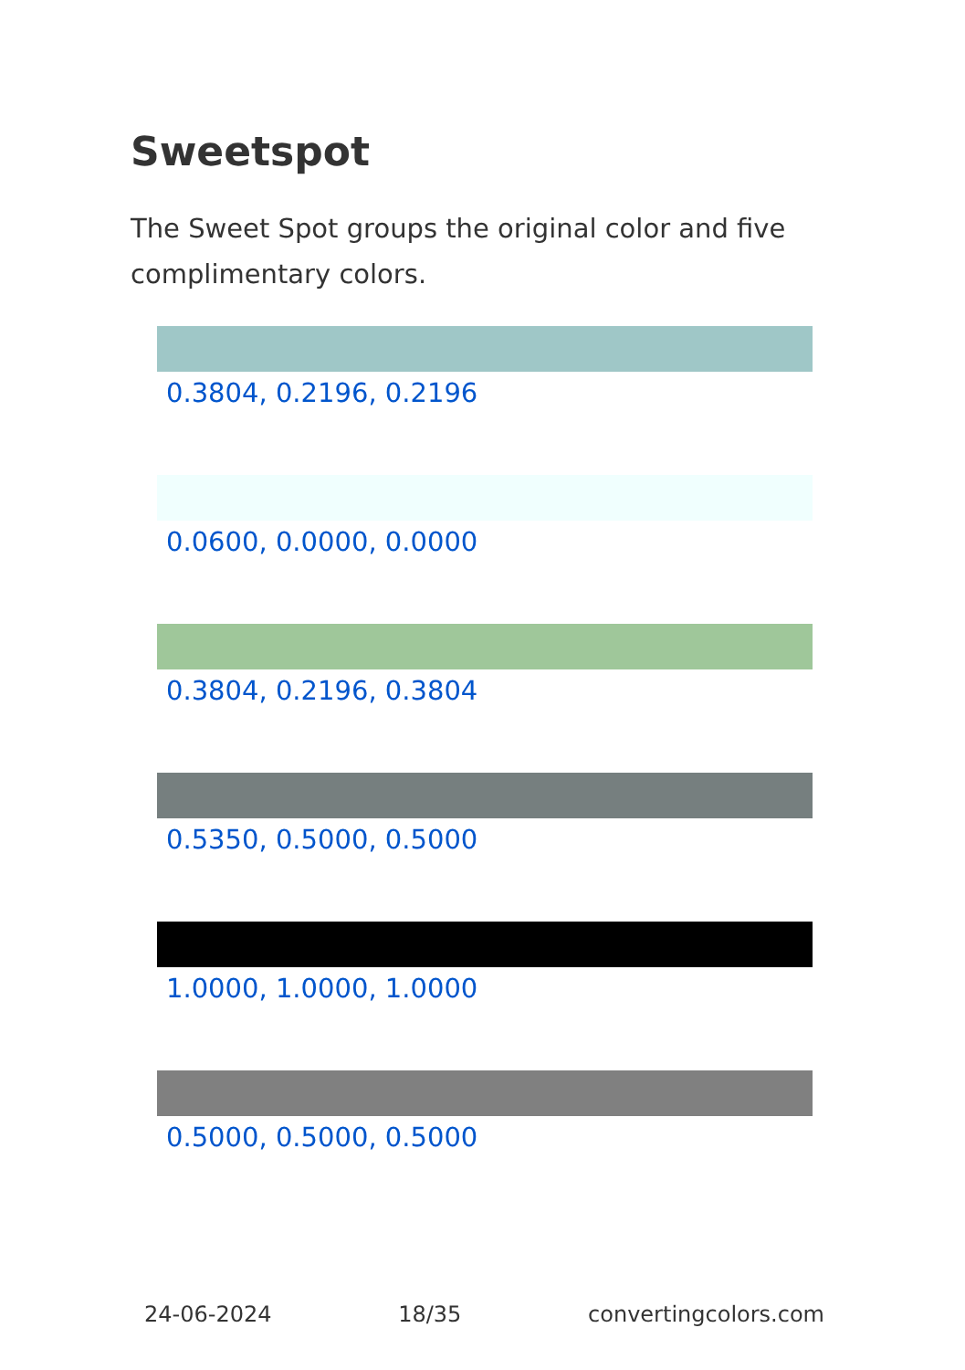Sweetspot
The Sweet Spot groups the original color and five complimentary colors.
0.3804, 0.2196, 0.2196
0.0600, 0.0000, 0.0000
0.3804, 0.2196, 0.3804
0.5350, 0.5000, 0.5000
1.0000, 1.0000, 1.0000
0.5000, 0.5000, 0.5000
24-06-2024 18/35 convertingcolors.com